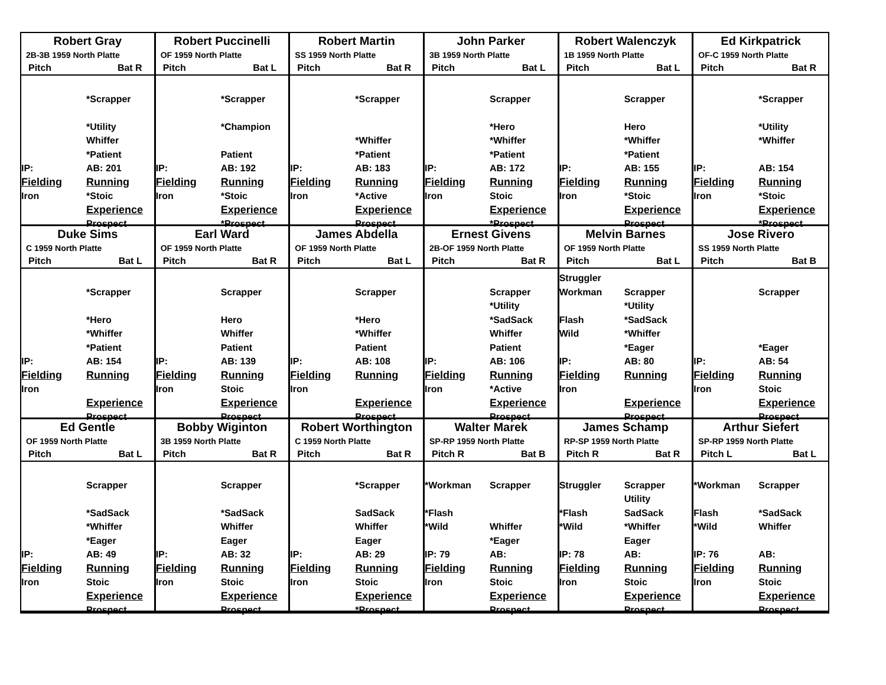Robert Gray
2B-3B 1959 North Platte
Pitch Bat R
IP:
Fielding
Iron
*Scrapper
*Utility
Whiffer
*Patient
AB: 201
Running
*Stoic
Experience
Prospect
Robert Puccinelli
OF 1959 North Platte
Pitch Bat L
IP:
Fielding
Iron
*Scrapper
*Champion
Patient
AB: 192
Running
*Stoic
Experience
*Prospect
Robert Martin
SS 1959 North Platte
Pitch Bat R
IP:
Fielding
Iron
*Scrapper
*Whiffer
*Patient
AB: 183
Running
*Active
Experience
Prospect
John Parker
3B 1959 North Platte
Pitch Bat L
IP:
Fielding
Iron
Scrapper
*Hero
*Whiffer
*Patient
AB: 172
Running
Stoic
Experience
*Prospect
Robert Walenczyk
1B 1959 North Platte
Pitch Bat L
IP:
Fielding
Iron
Scrapper
Hero
*Whiffer
*Patient
AB: 155
Running
*Stoic
Experience
Prospect
Ed Kirkpatrick
OF-C 1959 North Platte
Pitch Bat R
IP:
Fielding
Iron
*Scrapper
*Utility
*Whiffer
AB: 154
Running
*Stoic
Experience
*Prospect
Duke Sims
C 1959 North Platte
Pitch Bat L
IP:
Fielding
Iron
*Scrapper
*Hero
*Whiffer
*Patient
AB: 154
Running
Experience
Prospect
Earl Ward
OF 1959 North Platte
Pitch Bat R
IP:
Fielding
Iron
Scrapper
Hero
Whiffer
Patient
AB: 139
Running
Stoic
Experience
Prospect
James Abdella
OF 1959 North Platte
Pitch Bat L
IP:
Fielding
Iron
Scrapper
*Hero
*Whiffer
Patient
AB: 108
Running
Experience
Prospect
Ernest Givens
2B-OF 1959 North Platte
Pitch Bat R
IP:
Fielding
Iron
Scrapper
*Utility
*SadSack
Whiffer
Patient
AB: 106
Running
*Active
Experience
Prospect
Melvin Barnes
OF 1959 North Platte
Pitch Bat L
Struggler
Workman
Flash
Wild
IP:
Fielding
Iron
Scrapper
*Utility
*SadSack
*Whiffer
*Eager
AB: 80
Running
Experience
Prospect
Jose Rivero
SS 1959 North Platte
Pitch Bat B
IP:
Fielding
Iron
Scrapper
*Eager
AB: 54
Running
Stoic
Experience
Prospect
Ed Gentle
OF 1959 North Platte
Pitch Bat L
IP:
Fielding
Iron
Scrapper
*SadSack
*Whiffer
*Eager
AB: 49
Running
Stoic
Experience
Prospect
Bobby Wiginton
3B 1959 North Platte
Pitch Bat R
IP:
Fielding
Iron
Scrapper
*SadSack
Whiffer
Eager
AB: 32
Running
Stoic
Experience
Prospect
Robert Worthington
C 1959 North Platte
Pitch Bat R
IP:
Fielding
Iron
*Scrapper
SadSack
Whiffer
Eager
AB: 29
Running
Stoic
Experience
*Prospect
Walter Marek
SP-RP 1959 North Platte
Pitch R Bat B
*Workman
*Flash
*Wild
IP: 79
Fielding
Iron
Scrapper
Whiffer
*Eager
AB:
Running
Stoic
Experience
Prospect
James Schamp
RP-SP 1959 North Platte
Pitch R Bat R
Struggler
*Flash
*Wild
IP: 78
Fielding
Iron
Scrapper
Utility
SadSack
*Whiffer
Eager
AB:
Running
Stoic
Experience
Prospect
Arthur Siefert
SP-RP 1959 North Platte
Pitch L Bat L
*Workman
Flash
*Wild
IP: 76
Fielding
Iron
Scrapper
*SadSack
Whiffer
AB:
Running
Stoic
Experience
Prospect